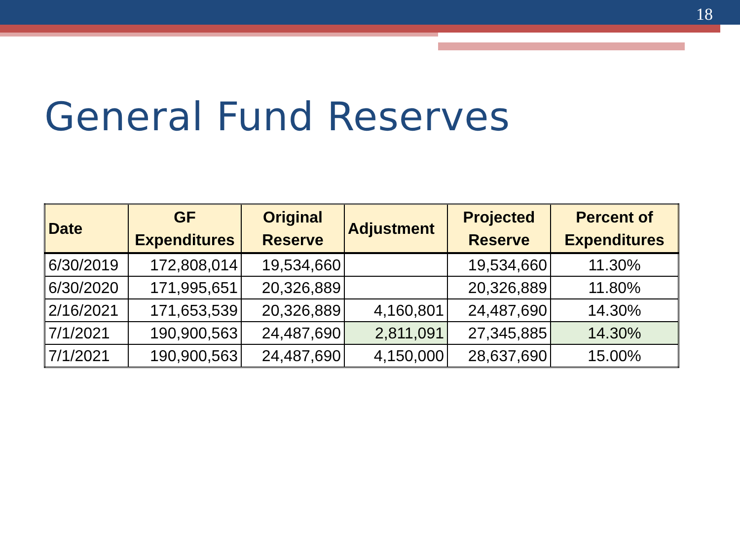18
General Fund Reserves
| Date | GF Expenditures | Original Reserve | Adjustment | Projected Reserve | Percent of Expenditures |
| --- | --- | --- | --- | --- | --- |
| 6/30/2019 | 172,808,014 | 19,534,660 | | 19,534,660 | 11.30% |
| 6/30/2020 | 171,995,651 | 20,326,889 | | 20,326,889 | 11.80% |
| 2/16/2021 | 171,653,539 | 20,326,889 | 4,160,801 | 24,487,690 | 14.30% |
| 7/1/2021 | 190,900,563 | 24,487,690 | 2,811,091 | 27,345,885 | 14.30% |
| 7/1/2021 | 190,900,563 | 24,487,690 | 4,150,000 | 28,637,690 | 15.00% |